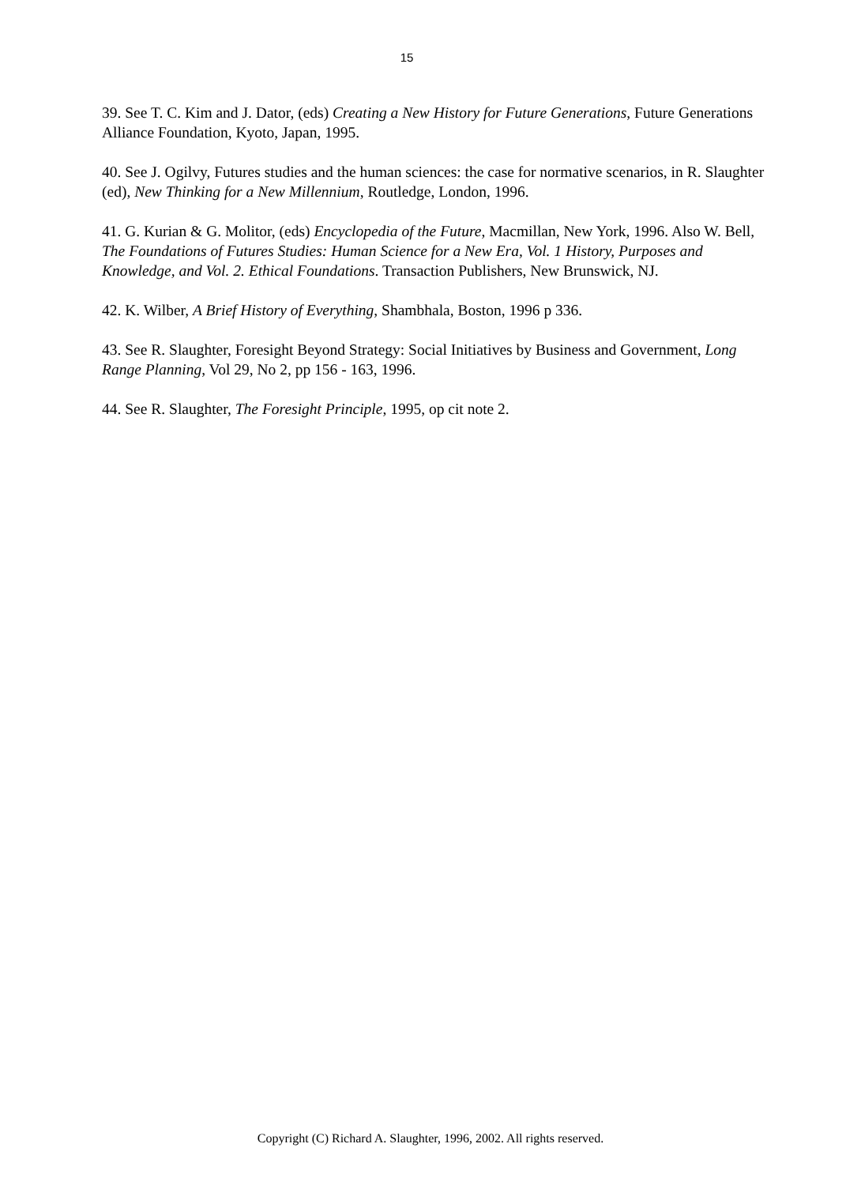15
39. See T. C. Kim and J. Dator, (eds) Creating a New History for Future Generations, Future Generations Alliance Foundation, Kyoto, Japan, 1995.
40. See J. Ogilvy, Futures studies and the human sciences: the case for normative scenarios, in R. Slaughter (ed), New Thinking for a New Millennium, Routledge, London, 1996.
41. G. Kurian & G. Molitor, (eds) Encyclopedia of the Future, Macmillan, New York, 1996. Also W. Bell, The Foundations of Futures Studies: Human Science for a New Era, Vol. 1 History, Purposes and Knowledge, and Vol. 2. Ethical Foundations. Transaction Publishers, New Brunswick, NJ.
42. K. Wilber, A Brief History of Everything, Shambhala, Boston, 1996 p 336.
43. See R. Slaughter, Foresight Beyond Strategy: Social Initiatives by Business and Government, Long Range Planning, Vol 29, No 2, pp 156 - 163, 1996.
44. See R. Slaughter, The Foresight Principle, 1995, op cit note 2.
Copyright (C) Richard A. Slaughter, 1996, 2002. All rights reserved.